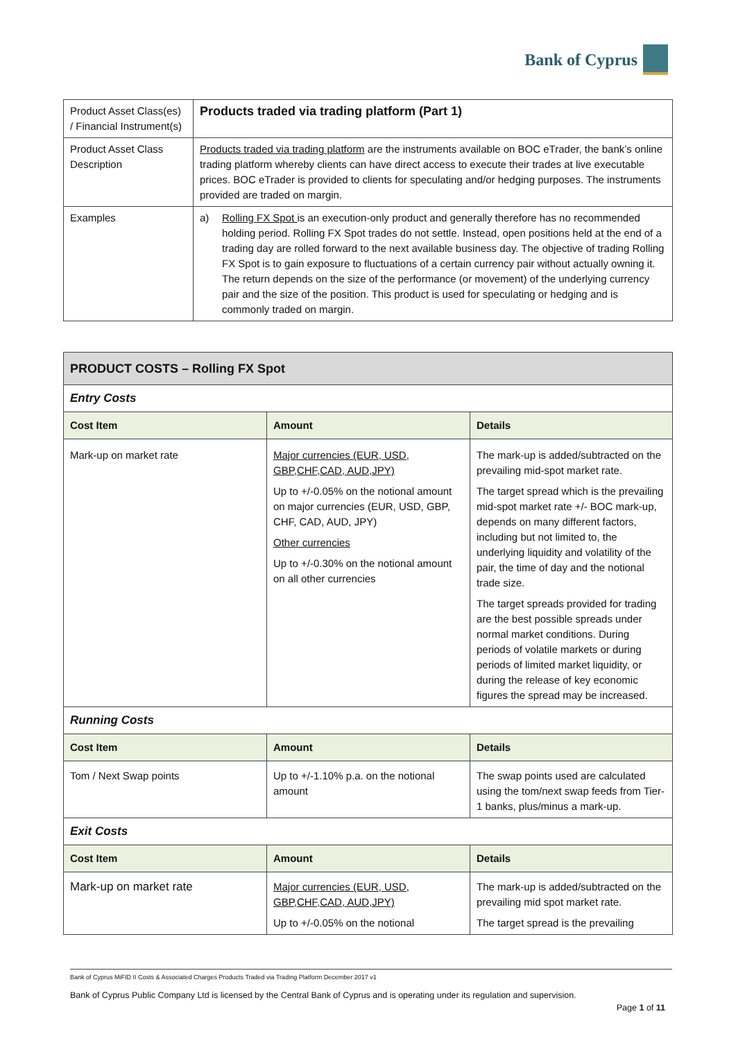Bank of Cyprus
| Product Asset Class(es) / Financial Instrument(s) | Products traded via trading platform (Part 1) |
| Product Asset Class Description | Products traded via trading platform are the instruments available on BOC eTrader, the bank’s online trading platform whereby clients can have direct access to execute their trades at live executable prices. BOC eTrader is provided to clients for speculating and/or hedging purposes. The instruments provided are traded on margin. |
| Examples | a) Rolling FX Spot is an execution-only product and generally therefore has no recommended holding period. Rolling FX Spot trades do not settle. Instead, open positions held at the end of a trading day are rolled forward to the next available business day. The objective of trading Rolling FX Spot is to gain exposure to fluctuations of a certain currency pair without actually owning it. The return depends on the size of the performance (or movement) of the underlying currency pair and the size of the position. This product is used for speculating or hedging and is commonly traded on margin. |
| PRODUCT COSTS – Rolling FX Spot | | |
| Entry Costs | | |
| Cost Item | Amount | Details |
| Mark-up on market rate | Major currencies (EUR, USD, GBP,CHF,CAD, AUD,JPY) Up to +/-0.05% on the notional amount on major currencies (EUR, USD, GBP, CHF, CAD, AUD, JPY) Other currencies Up to +/-0.30% on the notional amount on all other currencies | The mark-up is added/subtracted on the prevailing mid-spot market rate. The target spread which is the prevailing mid-spot market rate +/- BOC mark-up, depends on many different factors, including but not limited to, the underlying liquidity and volatility of the pair, the time of day and the notional trade size. The target spreads provided for trading are the best possible spreads under normal market conditions. During periods of volatile markets or during periods of limited market liquidity, or during the release of key economic figures the spread may be increased. |
| Running Costs | | |
| Cost Item | Amount | Details |
| Tom / Next Swap points | Up to +/-1.10% p.a. on the notional amount | The swap points used are calculated using the tom/next swap feeds from Tier-1 banks, plus/minus a mark-up. |
| Exit Costs | | |
| Cost Item | Amount | Details |
| Mark-up on market rate | Major currencies (EUR, USD, GBP,CHF,CAD, AUD,JPY) Up to +/-0.05% on the notional | The mark-up is added/subtracted on the prevailing mid spot market rate. The target spread is the prevailing |
Bank of Cyprus MiFID II Costs & Associated Charges Products Traded via Trading Platform December 2017 v1
Bank of Cyprus Public Company Ltd is licensed by the Central Bank of Cyprus and is operating under its regulation and supervision.
Page 1 of 11